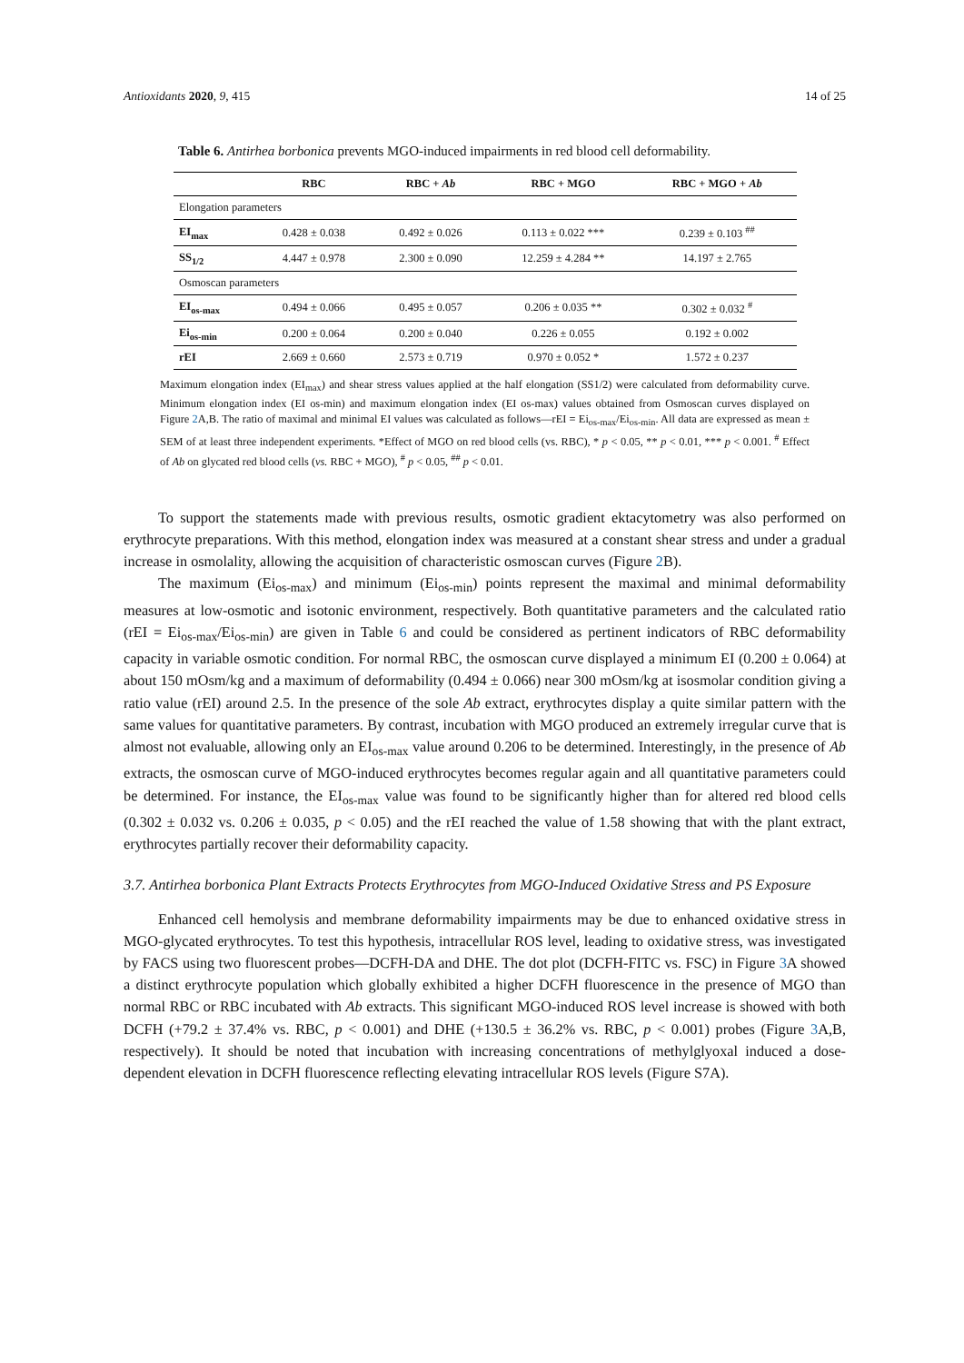Antioxidants 2020, 9, 415 14 of 25
Table 6. Antirhea borbonica prevents MGO-induced impairments in red blood cell deformability.
| | RBC | RBC + Ab | RBC + MGO | RBC + MGO + Ab |
| --- | --- | --- | --- | --- |
| Elongation parameters | | | | |
| EI<sub>max</sub> | 0.428 ± 0.038 | 0.492 ± 0.026 | 0.113 ± 0.022 *** | 0.239 ± 0.103 <sup>##</sup> |
| SS<sub>1/2</sub> | 4.447 ± 0.978 | 2.300 ± 0.090 | 12.259 ± 4.284 ** | 14.197 ± 2.765 |
| Osmoscan parameters | | | | |
| EI<sub>os-max</sub> | 0.494 ± 0.066 | 0.495 ± 0.057 | 0.206 ± 0.035 ** | 0.302 ± 0.032 <sup>#</sup> |
| Ei<sub>os-min</sub> | 0.200 ± 0.064 | 0.200 ± 0.040 | 0.226 ± 0.055 | 0.192 ± 0.002 |
| rEI | 2.669 ± 0.660 | 2.573 ± 0.719 | 0.970 ± 0.052 * | 1.572 ± 0.237 |
Maximum elongation index (EI<sub>max</sub>) and shear stress values applied at the half elongation (SS1/2) were calculated from deformability curve. Minimum elongation index (EI os-min) and maximum elongation index (EI os-max) values obtained from Osmoscan curves displayed on Figure 2 A,B. The ratio of maximal and minimal EI values was calculated as follows—rEI = Ei<sub>os-max</sub>/Ei<sub>os-min</sub>. All data are expressed as mean ± SEM of at least three independent experiments. *Effect of MGO on red blood cells (vs. RBC), * p < 0.05, ** p < 0.01, *** p < 0.001. <sup>#</sup> Effect of Ab on glycated red blood cells (vs. RBC + MGO), <sup>#</sup> p < 0.05, <sup>##</sup> p < 0.01.
To support the statements made with previous results, osmotic gradient ektacytometry was also performed on erythrocyte preparations. With this method, elongation index was measured at a constant shear stress and under a gradual increase in osmolality, allowing the acquisition of characteristic osmoscan curves (Figure 2 B).
The maximum (Ei<sub>os-max</sub>) and minimum (Ei<sub>os-min</sub>) points represent the maximal and minimal deformability measures at low-osmotic and isotonic environment, respectively. Both quantitative parameters and the calculated ratio (rEI = Ei<sub>os-max</sub>/Ei<sub>os-min</sub>) are given in Table 6 and could be considered as pertinent indicators of RBC deformability capacity in variable osmotic condition. For normal RBC, the osmoscan curve displayed a minimum EI (0.200 ± 0.064) at about 150 mOsm/kg and a maximum of deformability (0.494 ± 0.066) near 300 mOsm/kg at isosmolar condition giving a ratio value (rEI) around 2.5. In the presence of the sole Ab extract, erythrocytes display a quite similar pattern with the same values for quantitative parameters. By contrast, incubation with MGO produced an extremely irregular curve that is almost not evaluable, allowing only an EI<sub>os-max</sub> value around 0.206 to be determined. Interestingly, in the presence of Ab extracts, the osmoscan curve of MGO-induced erythrocytes becomes regular again and all quantitative parameters could be determined. For instance, the EI<sub>os-max</sub> value was found to be significantly higher than for altered red blood cells (0.302 ± 0.032 vs. 0.206 ± 0.035, p < 0.05) and the rEI reached the value of 1.58 showing that with the plant extract, erythrocytes partially recover their deformability capacity.
3.7. Antirhea borbonica Plant Extracts Protects Erythrocytes from MGO-Induced Oxidative Stress and PS Exposure
Enhanced cell hemolysis and membrane deformability impairments may be due to enhanced oxidative stress in MGO-glycated erythrocytes. To test this hypothesis, intracellular ROS level, leading to oxidative stress, was investigated by FACS using two fluorescent probes—DCFH-DA and DHE. The dot plot (DCFH-FITC vs. FSC) in Figure 3 A showed a distinct erythrocyte population which globally exhibited a higher DCFH fluorescence in the presence of MGO than normal RBC or RBC incubated with Ab extracts. This significant MGO-induced ROS level increase is showed with both DCFH (+79.2 ± 37.4% vs. RBC, p < 0.001) and DHE (+130.5 ± 36.2% vs. RBC, p < 0.001) probes (Figure 3 A,B, respectively). It should be noted that incubation with increasing concentrations of methylglyoxal induced a dose-dependent elevation in DCFH fluorescence reflecting elevating intracellular ROS levels (Figure S7A).